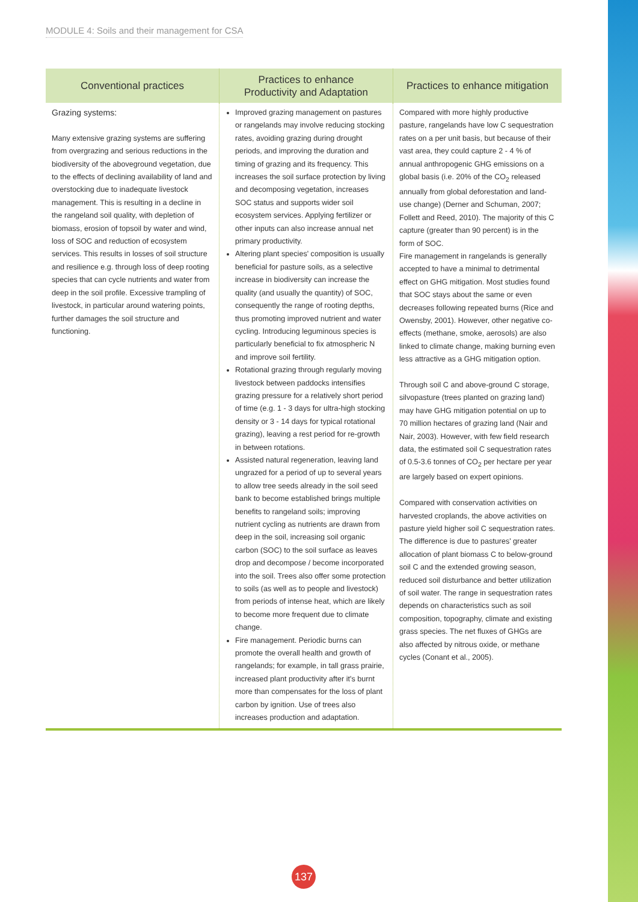MODULE 4: Soils and their management for CSA
| Conventional practices | Practices to enhance Productivity and Adaptation | Practices to enhance mitigation |
| --- | --- | --- |
| Grazing systems: Many extensive grazing systems are suffering from overgrazing and serious reductions in the biodiversity of the aboveground vegetation, due to the effects of declining availability of land and overstocking due to inadequate livestock management. This is resulting in a decline in the rangeland soil quality, with depletion of biomass, erosion of topsoil by water and wind, loss of SOC and reduction of ecosystem services. This results in losses of soil structure and resilience e.g. through loss of deep rooting species that can cycle nutrients and water from deep in the soil profile. Excessive trampling of livestock, in particular around watering points, further damages the soil structure and functioning. | Improved grazing management on pastures or rangelands may involve reducing stocking rates, avoiding grazing during drought periods, and improving the duration and timing of grazing and its frequency. This increases the soil surface protection by living and decomposing vegetation, increases SOC status and supports wider soil ecosystem services. Applying fertilizer or other inputs can also increase annual net primary productivity. Altering plant species' composition is usually beneficial for pasture soils, as a selective increase in biodiversity can increase the quality (and usually the quantity) of SOC, consequently the range of rooting depths, thus promoting improved nutrient and water cycling. Introducing leguminous species is particularly beneficial to fix atmospheric N and improve soil fertility. Rotational grazing through regularly moving livestock between paddocks intensifies grazing pressure for a relatively short period of time (e.g. 1 - 3 days for ultra-high stocking density or 3 - 14 days for typical rotational grazing), leaving a rest period for re-growth in between rotations. Assisted natural regeneration, leaving land ungrazed for a period of up to several years to allow tree seeds already in the soil seed bank to become established brings multiple benefits to rangeland soils; improving nutrient cycling as nutrients are drawn from deep in the soil, increasing soil organic carbon (SOC) to the soil surface as leaves drop and decompose / become incorporated into the soil. Trees also offer some protection to soils (as well as to people and livestock) from periods of intense heat, which are likely to become more frequent due to climate change. Fire management. Periodic burns can promote the overall health and growth of rangelands; for example, in tall grass prairie, increased plant productivity after it's burnt more than compensates for the loss of plant carbon by ignition. Use of trees also increases production and adaptation. | Compared with more highly productive pasture, rangelands have low C sequestration rates on a per unit basis, but because of their vast area, they could capture 2 - 4 % of annual anthropogenic GHG emissions on a global basis (i.e. 20% of the CO<sub>2</sub> released annually from global deforestation and land-use change) (Derner and Schuman, 2007; Follett and Reed, 2010). The majority of this C capture (greater than 90 percent) is in the form of SOC. Fire management in rangelands is generally accepted to have a minimal to detrimental effect on GHG mitigation. Most studies found that SOC stays about the same or even decreases following repeated burns (Rice and Owensby, 2001). However, other negative co-effects (methane, smoke, aerosols) are also linked to climate change, making burning even less attractive as a GHG mitigation option. Through soil C and above-ground C storage, silvopasture (trees planted on grazing land) may have GHG mitigation potential on up to 70 million hectares of grazing land (Nair and Nair, 2003). However, with few field research data, the estimated soil C sequestration rates of 0.5-3.6 tonnes of CO<sub>2</sub> per hectare per year are largely based on expert opinions. Compared with conservation activities on harvested croplands, the above activities on pasture yield higher soil C sequestration rates. The difference is due to pastures' greater allocation of plant biomass C to below-ground soil C and the extended growing season, reduced soil disturbance and better utilization of soil water. The range in sequestration rates depends on characteristics such as soil composition, topography, climate and existing grass species. The net fluxes of GHGs are also affected by nitrous oxide, or methane cycles (Conant et al., 2005). |
137